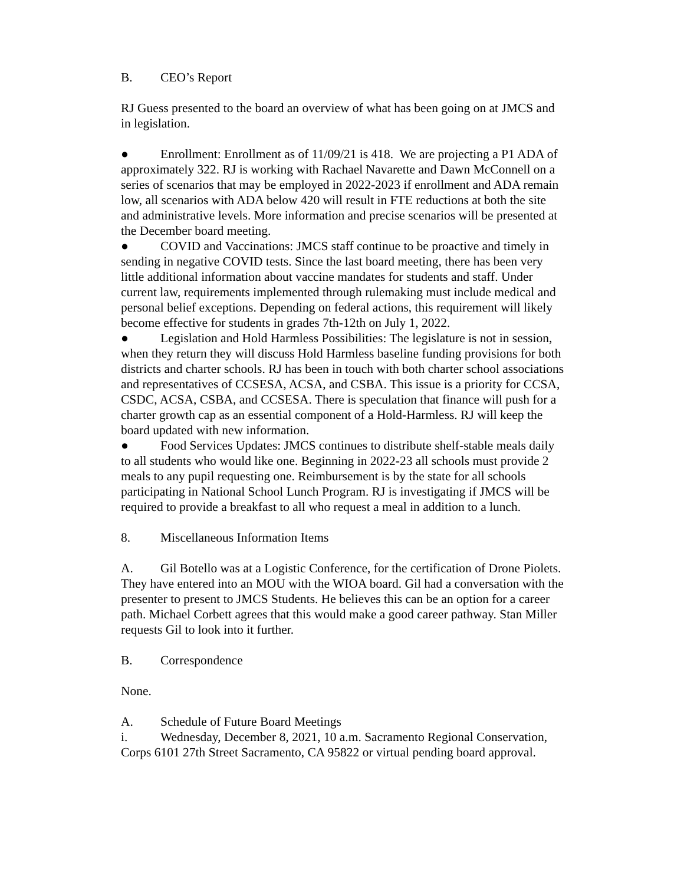B. CEO’s Report
RJ Guess presented to the board an overview of what has been going on at JMCS and in legislation.
● Enrollment: Enrollment as of 11/09/21 is 418. We are projecting a P1 ADA of approximately 322. RJ is working with Rachael Navarette and Dawn McConnell on a series of scenarios that may be employed in 2022-2023 if enrollment and ADA remain low, all scenarios with ADA below 420 will result in FTE reductions at both the site and administrative levels. More information and precise scenarios will be presented at the December board meeting.
● COVID and Vaccinations: JMCS staff continue to be proactive and timely in sending in negative COVID tests. Since the last board meeting, there has been very little additional information about vaccine mandates for students and staff. Under current law, requirements implemented through rulemaking must include medical and personal belief exceptions. Depending on federal actions, this requirement will likely become effective for students in grades 7th-12th on July 1, 2022.
● Legislation and Hold Harmless Possibilities: The legislature is not in session, when they return they will discuss Hold Harmless baseline funding provisions for both districts and charter schools. RJ has been in touch with both charter school associations and representatives of CCSESA, ACSA, and CSBA. This issue is a priority for CCSA, CSDC, ACSA, CSBA, and CCSESA. There is speculation that finance will push for a charter growth cap as an essential component of a Hold-Harmless. RJ will keep the board updated with new information.
● Food Services Updates: JMCS continues to distribute shelf-stable meals daily to all students who would like one. Beginning in 2022-23 all schools must provide 2 meals to any pupil requesting one. Reimbursement is by the state for all schools participating in National School Lunch Program. RJ is investigating if JMCS will be required to provide a breakfast to all who request a meal in addition to a lunch.
8. Miscellaneous Information Items
A. Gil Botello was at a Logistic Conference, for the certification of Drone Piolets. They have entered into an MOU with the WIOA board. Gil had a conversation with the presenter to present to JMCS Students. He believes this can be an option for a career path. Michael Corbett agrees that this would make a good career pathway. Stan Miller requests Gil to look into it further.
B. Correspondence
None.
A. Schedule of Future Board Meetings
i. Wednesday, December 8, 2021, 10 a.m. Sacramento Regional Conservation, Corps 6101 27th Street Sacramento, CA 95822 or virtual pending board approval.